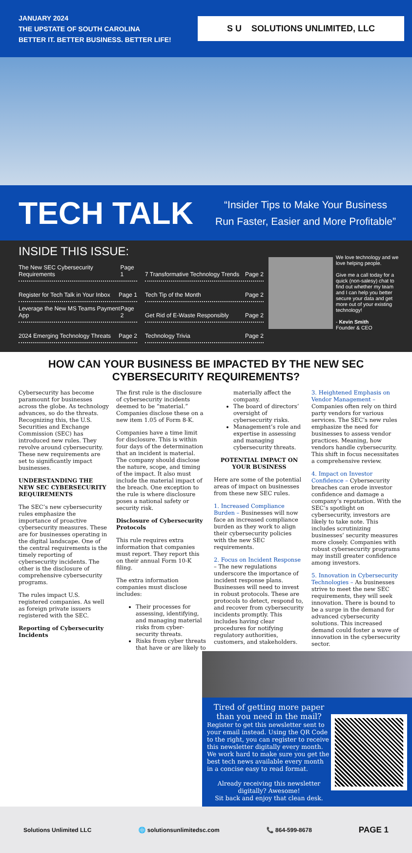JANUARY 2024
THE UPSTATE OF SOUTH CAROLINA
BETTER IT. BETTER BUSINESS. BETTER LIFE!
S U SOLUTIONS UNLIMITED, LLC
TECH TALK
“Insider Tips to Make Your Business Run Faster, Easier and More Profitable”
INSIDE THIS ISSUE:
The New SEC Cybersecurity Requirements Page 1
7 Transformative Technology Trends Page 2
Register for Tech Talk in Your Inbox Page 1
Tech Tip of the Month Page 2
Leverage the New MS Teams Payment App Page 2
Get Rid of E-Waste Responsibly Page 2
2024 Emerging Technology Threats Page 2
Technology Trivia Page 2
We love technology and we love helping people.
Give me a call today for a quick (non-salesy) chat to find out whether my team and I can help you better secure your data and get more out of your existing technology!
- Kevin Smith
Founder & CEO
HOW CAN YOUR BUSINESS BE IMPACTED BY THE NEW SEC CYBERSECURITY REQUIREMENTS?
Cybersecurity has become paramount for businesses across the globe. As technology advances, so do the threats. Recognizing this, the U.S. Securities and Exchange Commission (SEC) has introduced new rules. They revolve around cybersecurity. These new requirements are set to significantly impact businesses.
UNDERSTANDING THE NEW SEC CYBERSECURITY REQUIREMENTS
The SEC’s new cybersecurity rules emphasize the importance of proactive cybersecurity measures. These are for businesses operating in the digital landscape. One of the central requirements is the timely reporting of cybersecurity incidents. The other is the disclosure of comprehensive cybersecurity programs.
The rules impact U.S. registered companies. As well as foreign private issuers registered with the SEC.
Reporting of Cybersecurity Incidents
The first rule is the disclosure of cybersecurity incidents deemed to be “material.” Companies disclose these on a new item 1.05 of Form 8-K.
Companies have a time limit for disclosure. This is within four days of the determination that an incident is material. The company should disclose the nature, scope, and timing of the impact. It also must include the material impact of the breach. One exception to the rule is where disclosure poses a national safety or security risk.
Disclosure of Cybersecurity Protocols
This rule requires extra information that companies must report. They report this on their annual Form 10-K filing.
The extra information companies must disclose includes:
Their processes for assessing, identifying, and managing material risks from cyber-security threats.
Risks from cyber threats that have or are likely to materially affect the company.
The board of directors’ oversight of cybersecurity risks.
Management’s role and expertise in assessing and managing cybersecurity threats.
POTENTIAL IMPACT ON YOUR BUSINESS
Here are some of the potential areas of impact on businesses from these new SEC rules.
1. Increased Compliance Burden – Businesses will now face an increased compliance burden as they work to align their cybersecurity policies with the new SEC requirements.
2. Focus on Incident Response – The new regulations underscore the importance of incident response plans. Businesses will need to invest in robust protocols. These are protocols to detect, respond to, and recover from cybersecurity incidents promptly. This includes having clear procedures for notifying regulatory authorities, customers, and stakeholders.
3. Heightened Emphasis on Vendor Management – Companies often rely on third party vendors for various services. The SEC’s new rules emphasize the need for businesses to assess vendor practices. Meaning, how vendors handle cybersecurity. This shift in focus necessitates a comprehensive review.
4. Impact on Investor Confidence – Cybersecurity breaches can erode investor confidence and damage a company’s reputation. With the SEC’s spotlight on cybersecurity, investors are likely to take note. This includes scrutinizing businesses’ security measures more closely. Companies with robust cybersecurity programs may instill greater confidence among investors.
5. Innovation in Cybersecurity Technologies – As businesses strive to meet the new SEC requirements, they will seek innovation. There is bound to be a surge in the demand for advanced cybersecurity solutions. This increased demand could foster a wave of innovation in the cybersecurity sector.
Tired of getting more paper than you need in the mail?
Register to get this newsletter sent to your email instead. Using the QR Code to the right, you can register to receive this newsletter digitally every month. We work hard to make sure you get the best tech news available every month in a concise easy to read format.
Already receiving this newsletter digitally? Awesome!
Sit back and enjoy that clean desk.
Solutions Unlimited LLC 🌐 solutionsunlimitedsc.com 📞 864-599-8678 PAGE 1